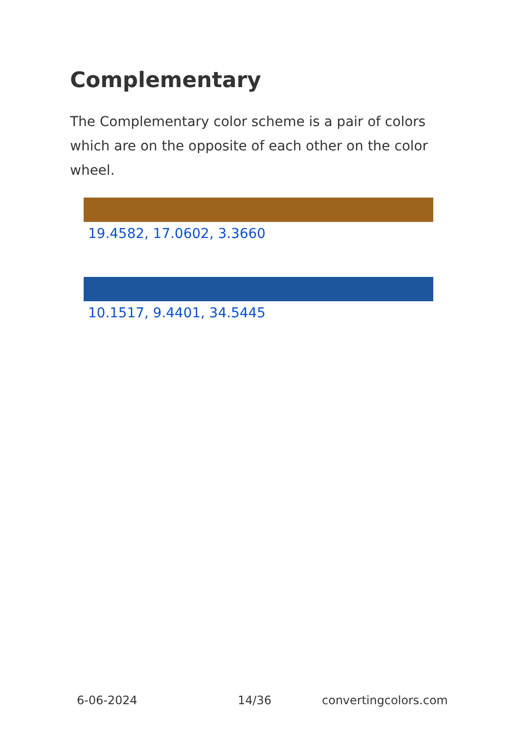Complementary
The Complementary color scheme is a pair of colors which are on the opposite of each other on the color wheel.
19.4582, 17.0602, 3.3660
10.1517, 9.4401, 34.5445
6-06-2024 14/36 convertingcolors.com